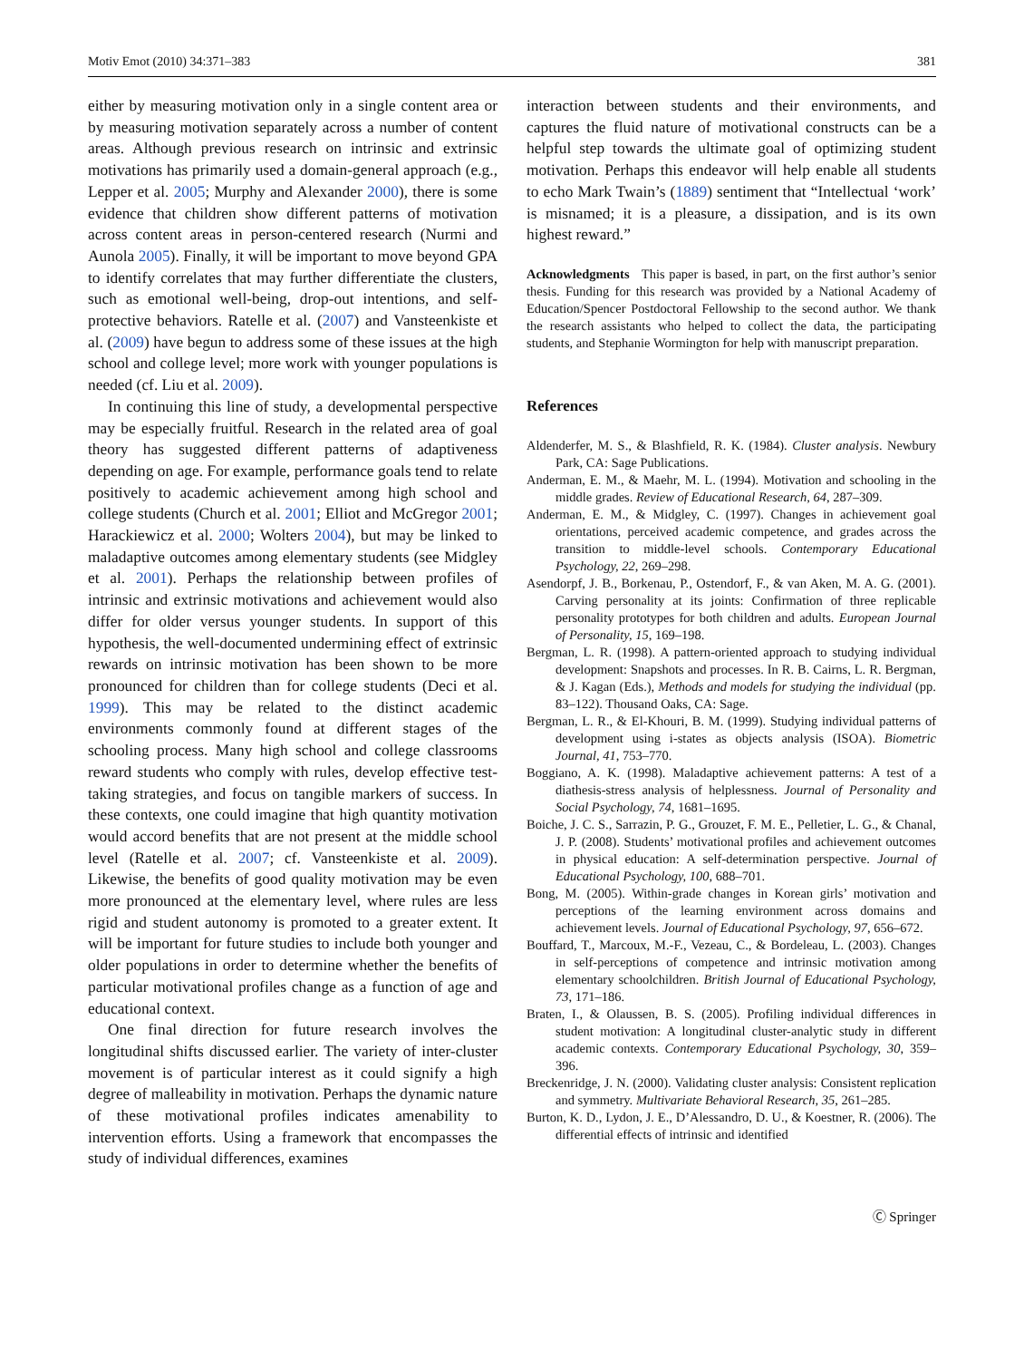Motiv Emot (2010) 34:371–383 381
either by measuring motivation only in a single content area or by measuring motivation separately across a number of content areas. Although previous research on intrinsic and extrinsic motivations has primarily used a domain-general approach (e.g., Lepper et al. 2005; Murphy and Alexander 2000), there is some evidence that children show different patterns of motivation across content areas in person-centered research (Nurmi and Aunola 2005). Finally, it will be important to move beyond GPA to identify correlates that may further differentiate the clusters, such as emotional well-being, drop-out intentions, and self-protective behaviors. Ratelle et al. (2007) and Vansteenkiste et al. (2009) have begun to address some of these issues at the high school and college level; more work with younger populations is needed (cf. Liu et al. 2009).
In continuing this line of study, a developmental perspective may be especially fruitful. Research in the related area of goal theory has suggested different patterns of adaptiveness depending on age. For example, performance goals tend to relate positively to academic achievement among high school and college students (Church et al. 2001; Elliot and McGregor 2001; Harackiewicz et al. 2000; Wolters 2004), but may be linked to maladaptive outcomes among elementary students (see Midgley et al. 2001). Perhaps the relationship between profiles of intrinsic and extrinsic motivations and achievement would also differ for older versus younger students. In support of this hypothesis, the well-documented undermining effect of extrinsic rewards on intrinsic motivation has been shown to be more pronounced for children than for college students (Deci et al. 1999). This may be related to the distinct academic environments commonly found at different stages of the schooling process. Many high school and college classrooms reward students who comply with rules, develop effective test-taking strategies, and focus on tangible markers of success. In these contexts, one could imagine that high quantity motivation would accord benefits that are not present at the middle school level (Ratelle et al. 2007; cf. Vansteenkiste et al. 2009). Likewise, the benefits of good quality motivation may be even more pronounced at the elementary level, where rules are less rigid and student autonomy is promoted to a greater extent. It will be important for future studies to include both younger and older populations in order to determine whether the benefits of particular motivational profiles change as a function of age and educational context.
One final direction for future research involves the longitudinal shifts discussed earlier. The variety of inter-cluster movement is of particular interest as it could signify a high degree of malleability in motivation. Perhaps the dynamic nature of these motivational profiles indicates amenability to intervention efforts. Using a framework that encompasses the study of individual differences, examines
interaction between students and their environments, and captures the fluid nature of motivational constructs can be a helpful step towards the ultimate goal of optimizing student motivation. Perhaps this endeavor will help enable all students to echo Mark Twain’s (1889) sentiment that “Intellectual ‘work’ is misnamed; it is a pleasure, a dissipation, and is its own highest reward.”
Acknowledgments This paper is based, in part, on the first author’s senior thesis. Funding for this research was provided by a National Academy of Education/Spencer Postdoctoral Fellowship to the second author. We thank the research assistants who helped to collect the data, the participating students, and Stephanie Wormington for help with manuscript preparation.
References
Aldenderfer, M. S., & Blashfield, R. K. (1984). Cluster analysis. Newbury Park, CA: Sage Publications.
Anderman, E. M., & Maehr, M. L. (1994). Motivation and schooling in the middle grades. Review of Educational Research, 64, 287–309.
Anderman, E. M., & Midgley, C. (1997). Changes in achievement goal orientations, perceived academic competence, and grades across the transition to middle-level schools. Contemporary Educational Psychology, 22, 269–298.
Asendorpf, J. B., Borkenau, P., Ostendorf, F., & van Aken, M. A. G. (2001). Carving personality at its joints: Confirmation of three replicable personality prototypes for both children and adults. European Journal of Personality, 15, 169–198.
Bergman, L. R. (1998). A pattern-oriented approach to studying individual development: Snapshots and processes. In R. B. Cairns, L. R. Bergman, & J. Kagan (Eds.), Methods and models for studying the individual (pp. 83–122). Thousand Oaks, CA: Sage.
Bergman, L. R., & El-Khouri, B. M. (1999). Studying individual patterns of development using i-states as objects analysis (ISOA). Biometric Journal, 41, 753–770.
Boggiano, A. K. (1998). Maladaptive achievement patterns: A test of a diathesis-stress analysis of helplessness. Journal of Personality and Social Psychology, 74, 1681–1695.
Boiche, J. C. S., Sarrazin, P. G., Grouzet, F. M. E., Pelletier, L. G., & Chanal, J. P. (2008). Students’ motivational profiles and achievement outcomes in physical education: A self-determination perspective. Journal of Educational Psychology, 100, 688–701.
Bong, M. (2005). Within-grade changes in Korean girls’ motivation and perceptions of the learning environment across domains and achievement levels. Journal of Educational Psychology, 97, 656–672.
Bouffard, T., Marcoux, M.-F., Vezeau, C., & Bordeleau, L. (2003). Changes in self-perceptions of competence and intrinsic motivation among elementary schoolchildren. British Journal of Educational Psychology, 73, 171–186.
Braten, I., & Olaussen, B. S. (2005). Profiling individual differences in student motivation: A longitudinal cluster-analytic study in different academic contexts. Contemporary Educational Psychology, 30, 359–396.
Breckenridge, J. N. (2000). Validating cluster analysis: Consistent replication and symmetry. Multivariate Behavioral Research, 35, 261–285.
Burton, K. D., Lydon, J. E., D’Alessandro, D. U., & Koestner, R. (2006). The differential effects of intrinsic and identified
Ⓒ Springer